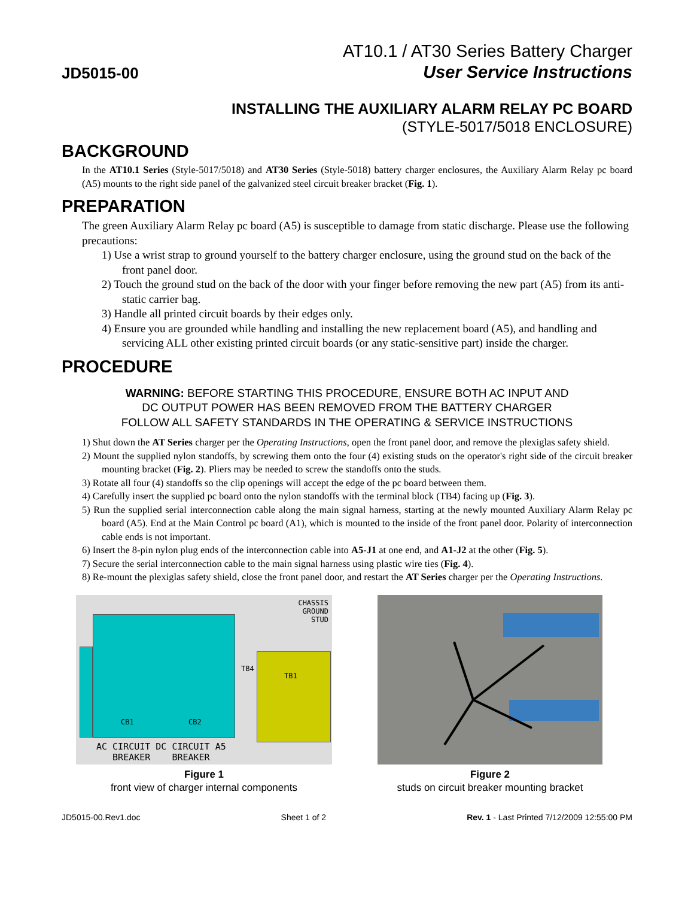JD5015-00
AT10.1 / AT30 Series Battery Charger
User Service Instructions
INSTALLING THE AUXILIARY ALARM RELAY PC BOARD
(STYLE-5017/5018 ENCLOSURE)
BACKGROUND
In the AT10.1 Series (Style-5017/5018) and AT30 Series (Style-5018) battery charger enclosures, the Auxiliary Alarm Relay pc board (A5) mounts to the right side panel of the galvanized steel circuit breaker bracket (Fig. 1).
PREPARATION
The green Auxiliary Alarm Relay pc board (A5) is susceptible to damage from static discharge. Please use the following precautions:
1) Use a wrist strap to ground yourself to the battery charger enclosure, using the ground stud on the back of the front panel door.
2) Touch the ground stud on the back of the door with your finger before removing the new part (A5) from its anti-static carrier bag.
3) Handle all printed circuit boards by their edges only.
4) Ensure you are grounded while handling and installing the new replacement board (A5), and handling and servicing ALL other existing printed circuit boards (or any static-sensitive part) inside the charger.
PROCEDURE
WARNING: BEFORE STARTING THIS PROCEDURE, ENSURE BOTH AC INPUT AND
DC OUTPUT POWER HAS BEEN REMOVED FROM THE BATTERY CHARGER
FOLLOW ALL SAFETY STANDARDS IN THE OPERATING & SERVICE INSTRUCTIONS
1) Shut down the AT Series charger per the Operating Instructions, open the front panel door, and remove the plexiglas safety shield.
2) Mount the supplied nylon standoffs, by screwing them onto the four (4) existing studs on the operator's right side of the circuit breaker mounting bracket (Fig. 2). Pliers may be needed to screw the standoffs onto the studs.
3) Rotate all four (4) standoffs so the clip openings will accept the edge of the pc board between them.
4) Carefully insert the supplied pc board onto the nylon standoffs with the terminal block (TB4) facing up (Fig. 3).
5) Run the supplied serial interconnection cable along the main signal harness, starting at the newly mounted Auxiliary Alarm Relay pc board (A5). End at the Main Control pc board (A1), which is mounted to the inside of the front panel door. Polarity of interconnection cable ends is not important.
6) Insert the 8-pin nylon plug ends of the interconnection cable into A5-J1 at one end, and A1-J2 at the other (Fig. 5).
7) Secure the serial interconnection cable to the main signal harness using plastic wire ties (Fig. 4).
8) Re-mount the plexiglas safety shield, close the front panel door, and restart the AT Series charger per the Operating Instructions.
CHASSIS
GROUND
STUD
CB1 CB2
TB4
TB1
AC CIRCUIT DC CIRCUIT A5
BREAKER BREAKER
Figure 1
front view of charger internal components
Figure 2
studs on circuit breaker mounting bracket
JD5015-00.Rev1.doc Sheet 1 of 2 Rev. 1 - Last Printed 7/12/2009 12:55:00 PM